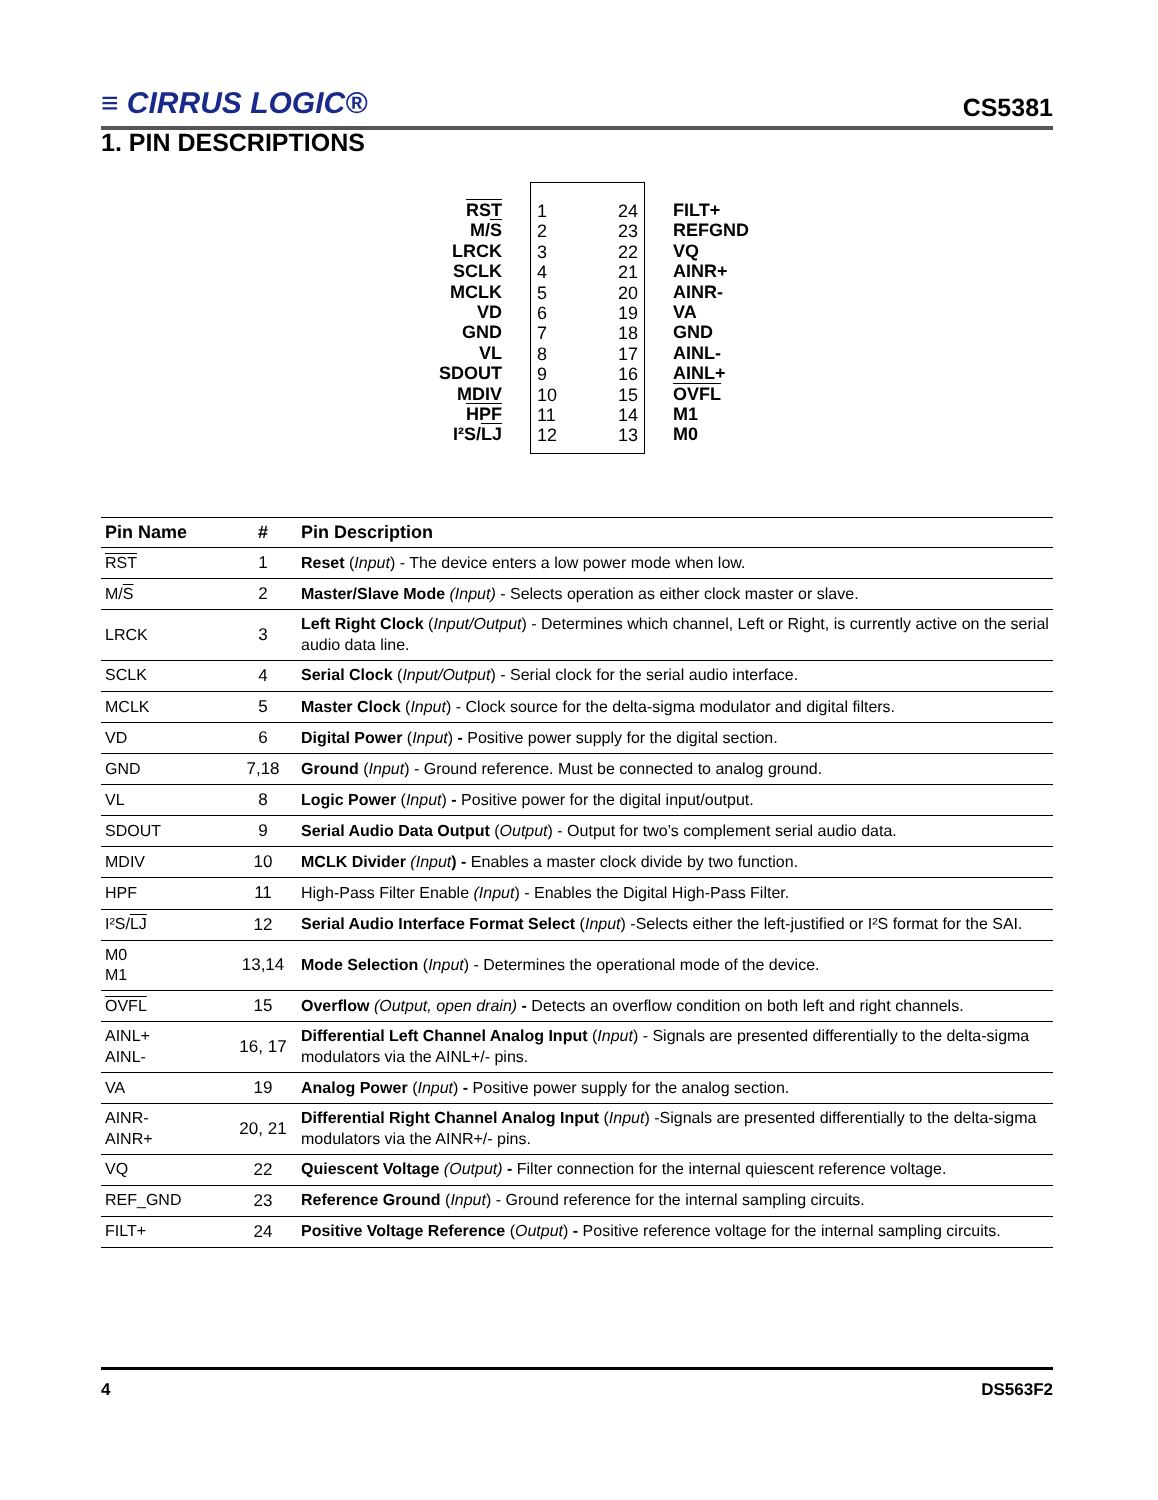≡ CIRRUS LOGIC®
CS5381
1. PIN DESCRIPTIONS
RST
M/S
LRCK
SCLK
MCLK
VD
GND
VL
SDOUT
MDIV
HPF
I²S/LJ
1
2
3
4
5
6
7
8
9
10
11
12
24
23
22
21
20
19
18
17
16
15
14
13
FILT+
REFGND
VQ
AINR+
AINR-
VA
GND
AINL-
AINL+
OVFL
M1
M0
| Pin Name | # | Pin Description |
| --- | --- | --- |
| RST | 1 | Reset ( Input ) - The device enters a low power mode when low. |
| M/ S | 2 | Master/Slave Mode (Input) - Selects operation as either clock master or slave. |
| LRCK | 3 | Left Right Clock ( Input/Output ) - Determines which channel, Left or Right, is currently active on the serial audio data line. |
| SCLK | 4 | Serial Clock ( Input/Output ) - Serial clock for the serial audio interface. |
| MCLK | 5 | Master Clock ( Input ) - Clock source for the delta-sigma modulator and digital filters. |
| VD | 6 | Digital Power ( Input ) - Positive power supply for the digital section. |
| GND | 7,18 | Ground ( Input ) - Ground reference. Must be connected to analog ground. |
| VL | 8 | Logic Power ( Input ) - Positive power for the digital input/output. |
| SDOUT | 9 | Serial Audio Data Output ( Output ) - Output for two’s complement serial audio data. |
| MDIV | 10 | MCLK Divider (Input ) - Enables a master clock divide by two function. |
| HPF | 11 | High-Pass Filter Enable (Input ) - Enables the Digital High-Pass Filter. |
| I²S/ LJ | 12 | Serial Audio Interface Format Select ( Input ) -Selects either the left-justified or I²S format for the SAI. |
| M0 M1 | 13,14 | Mode Selection ( Input ) - Determines the operational mode of the device. |
| OVFL | 15 | Overflow (Output, open drain) - Detects an overflow condition on both left and right channels. |
| AINL+ AINL- | 16, 17 | Differential Left Channel Analog Input ( Input ) - Signals are presented differentially to the delta-sigma modulators via the AINL+/- pins. |
| VA | 19 | Analog Power ( Input ) - Positive power supply for the analog section. |
| AINR- AINR+ | 20, 21 | Differential Right Channel Analog Input ( Input ) -Signals are presented differentially to the delta-sigma modulators via the AINR+/- pins. |
| VQ | 22 | Quiescent Voltage (Output) - Filter connection for the internal quiescent reference voltage. |
| REF_GND | 23 | Reference Ground ( Input ) - Ground reference for the internal sampling circuits. |
| FILT+ | 24 | Positive Voltage Reference ( Output ) - Positive reference voltage for the internal sampling circuits. |
4 DS563F2